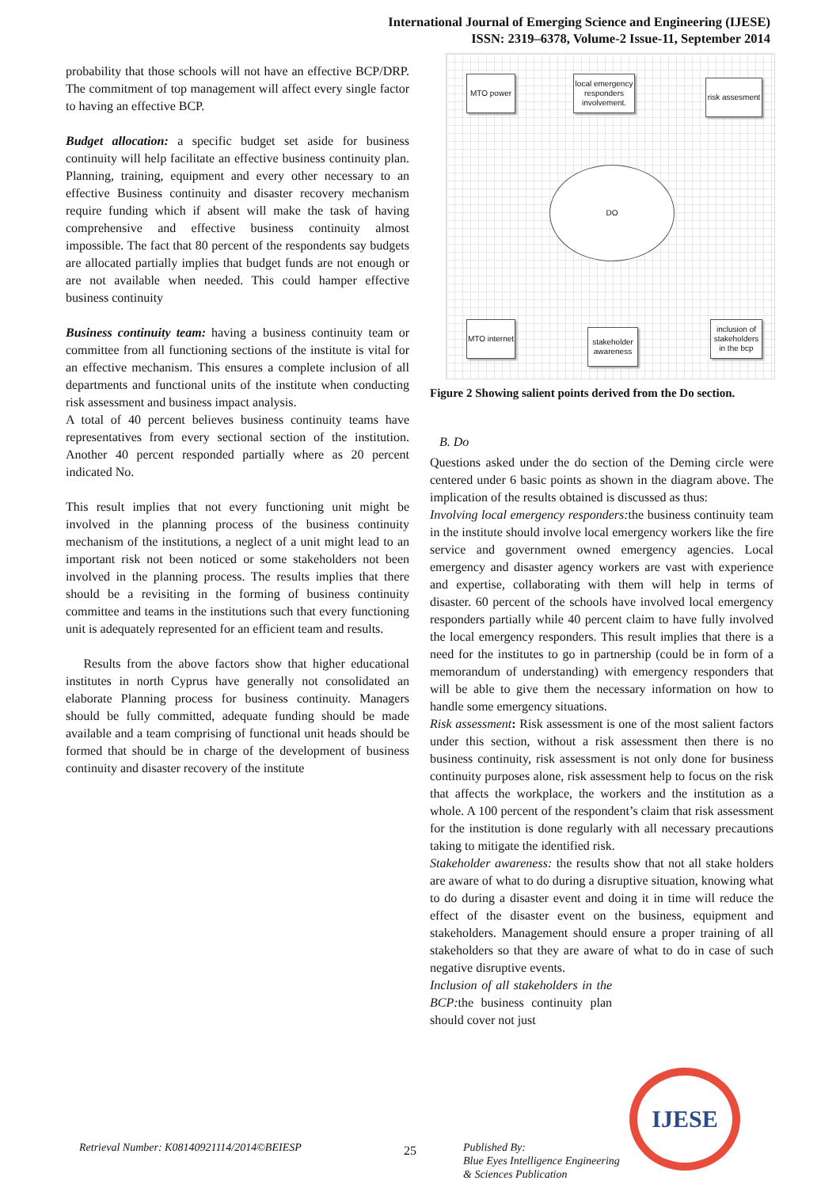International Journal of Emerging Science and Engineering (IJESE)
ISSN: 2319–6378, Volume-2 Issue-11, September 2014
probability that those schools will not have an effective BCP/DRP. The commitment of top management will affect every single factor to having an effective BCP.
Budget allocation: a specific budget set aside for business continuity will help facilitate an effective business continuity plan. Planning, training, equipment and every other necessary to an effective Business continuity and disaster recovery mechanism require funding which if absent will make the task of having comprehensive and effective business continuity almost impossible. The fact that 80 percent of the respondents say budgets are allocated partially implies that budget funds are not enough or are not available when needed. This could hamper effective business continuity
Business continuity team: having a business continuity team or committee from all functioning sections of the institute is vital for an effective mechanism. This ensures a complete inclusion of all departments and functional units of the institute when conducting risk assessment and business impact analysis.
A total of 40 percent believes business continuity teams have representatives from every sectional section of the institution. Another 40 percent responded partially where as 20 percent indicated No.
This result implies that not every functioning unit might be involved in the planning process of the business continuity mechanism of the institutions, a neglect of a unit might lead to an important risk not been noticed or some stakeholders not been involved in the planning process. The results implies that there should be a revisiting in the forming of business continuity committee and teams in the institutions such that every functioning unit is adequately represented for an efficient team and results.
Results from the above factors show that higher educational institutes in north Cyprus have generally not consolidated an elaborate Planning process for business continuity. Managers should be fully committed, adequate funding should be made available and a team comprising of functional unit heads should be formed that should be in charge of the development of business continuity and disaster recovery of the institute
MTO power
local emergency responders involvement.
risk assesment
DO
MTO internet
stakeholder awareness
inclusion of stakeholders in the bcp
Figure 2 Showing salient points derived from the Do section.
B. Do
Questions asked under the do section of the Deming circle were centered under 6 basic points as shown in the diagram above. The implication of the results obtained is discussed as thus:
Involving local emergency responders: the business continuity team in the institute should involve local emergency workers like the fire service and government owned emergency agencies. Local emergency and disaster agency workers are vast with experience and expertise, collaborating with them will help in terms of disaster. 60 percent of the schools have involved local emergency responders partially while 40 percent claim to have fully involved the local emergency responders. This result implies that there is a need for the institutes to go in partnership (could be in form of a memorandum of understanding) with emergency responders that will be able to give them the necessary information on how to handle some emergency situations.
Risk assessment: Risk assessment is one of the most salient factors under this section, without a risk assessment then there is no business continuity, risk assessment is not only done for business continuity purposes alone, risk assessment help to focus on the risk that affects the workplace, the workers and the institution as a whole. A 100 percent of the respondent’s claim that risk assessment for the institution is done regularly with all necessary precautions taking to mitigate the identified risk.
Stakeholder awareness: the results show that not all stake holders are aware of what to do during a disruptive situation, knowing what to do during a disaster event and doing it in time will reduce the effect of the disaster event on the business, equipment and stakeholders. Management should ensure a proper training of all stakeholders so that they are aware of what to do in case of such negative disruptive events.
Inclusion of all stakeholders in the BCP: the business continuity plan should cover not just
Retrieval Number: K08140921114/2014©BEIESP 25 Published By:
Blue Eyes Intelligence Engineering
& Sciences Publication
IJESE